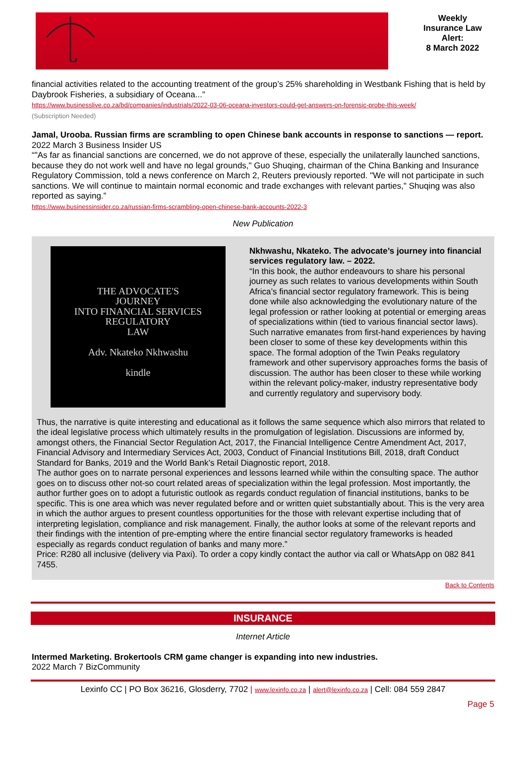Weekly
Insurance Law
Alert:
8 March 2022
financial activities related to the accounting treatment of the group’s 25% shareholding in Westbank Fishing that is held by Daybrook Fisheries, a subsidiary of Oceana..."
https://www.businesslive.co.za/bd/companies/industrials/2022-03-06-oceana-investors-could-get-answers-on-forensic-probe-this-week/
(Subscription Needed)
Jamal, Urooba. Russian firms are scrambling to open Chinese bank accounts in response to sanctions — report.
2022 March 3 Business Insider US
“"As far as financial sanctions are concerned, we do not approve of these, especially the unilaterally launched sanctions, because they do not work well and have no legal grounds," Guo Shuqing, chairman of the China Banking and Insurance Regulatory Commission, told a news conference on March 2, Reuters previously reported. "We will not participate in such sanctions. We will continue to maintain normal economic and trade exchanges with relevant parties," Shuqing was also reported as saying.”
https://www.businessinsider.co.za/russian-firms-scrambling-open-chinese-bank-accounts-2022-3
New Publication
THE ADVOCATE'S
JOURNEY
INTO FINANCIAL SERVICES
REGULATORY
LAW
Adv. Nkateko Nkhwashu
kindle
Nkhwashu, Nkateko. The advocate’s journey into financial services regulatory law. – 2022.
“In this book, the author endeavours to share his personal journey as such relates to various developments within South Africa’s financial sector regulatory framework. This is being done while also acknowledging the evolutionary nature of the legal profession or rather looking at potential or emerging areas of specializations within (tied to various financial sector laws). Such narrative emanates from first-hand experiences by having been closer to some of these key developments within this space. The formal adoption of the Twin Peaks regulatory framework and other supervisory approaches forms the basis of discussion. The author has been closer to these while working within the relevant policy-maker, industry representative body and currently regulatory and supervisory body.
Thus, the narrative is quite interesting and educational as it follows the same sequence which also mirrors that related to the ideal legislative process which ultimately results in the promulgation of legislation. Discussions are informed by, amongst others, the Financial Sector Regulation Act, 2017, the Financial Intelligence Centre Amendment Act, 2017, Financial Advisory and Intermediary Services Act, 2003, Conduct of Financial Institutions Bill, 2018, draft Conduct Standard for Banks, 2019 and the World Bank’s Retail Diagnostic report, 2018.
The author goes on to narrate personal experiences and lessons learned while within the consulting space. The author goes on to discuss other not-so court related areas of specialization within the legal profession. Most importantly, the author further goes on to adopt a futuristic outlook as regards conduct regulation of financial institutions, banks to be specific. This is one area which was never regulated before and or written quiet substantially about. This is the very area in which the author argues to present countless opportunities for the those with relevant expertise including that of interpreting legislation, compliance and risk management. Finally, the author looks at some of the relevant reports and their findings with the intention of pre-empting where the entire financial sector regulatory frameworks is headed especially as regards conduct regulation of banks and many more.”
Price: R280 all inclusive (delivery via Paxi). To order a copy kindly contact the author via call or WhatsApp on 082 841 7455.
Back to Contents
INSURANCE
Internet Article
Intermed Marketing. Brokertools CRM game changer is expanding into new industries.
2022 March 7 BizCommunity
Lexinfo CC | PO Box 36216, Glosderry, 7702 | www.lexinfo.co.za | alert@lexinfo.co.za | Cell: 084 559 2847
Page 5